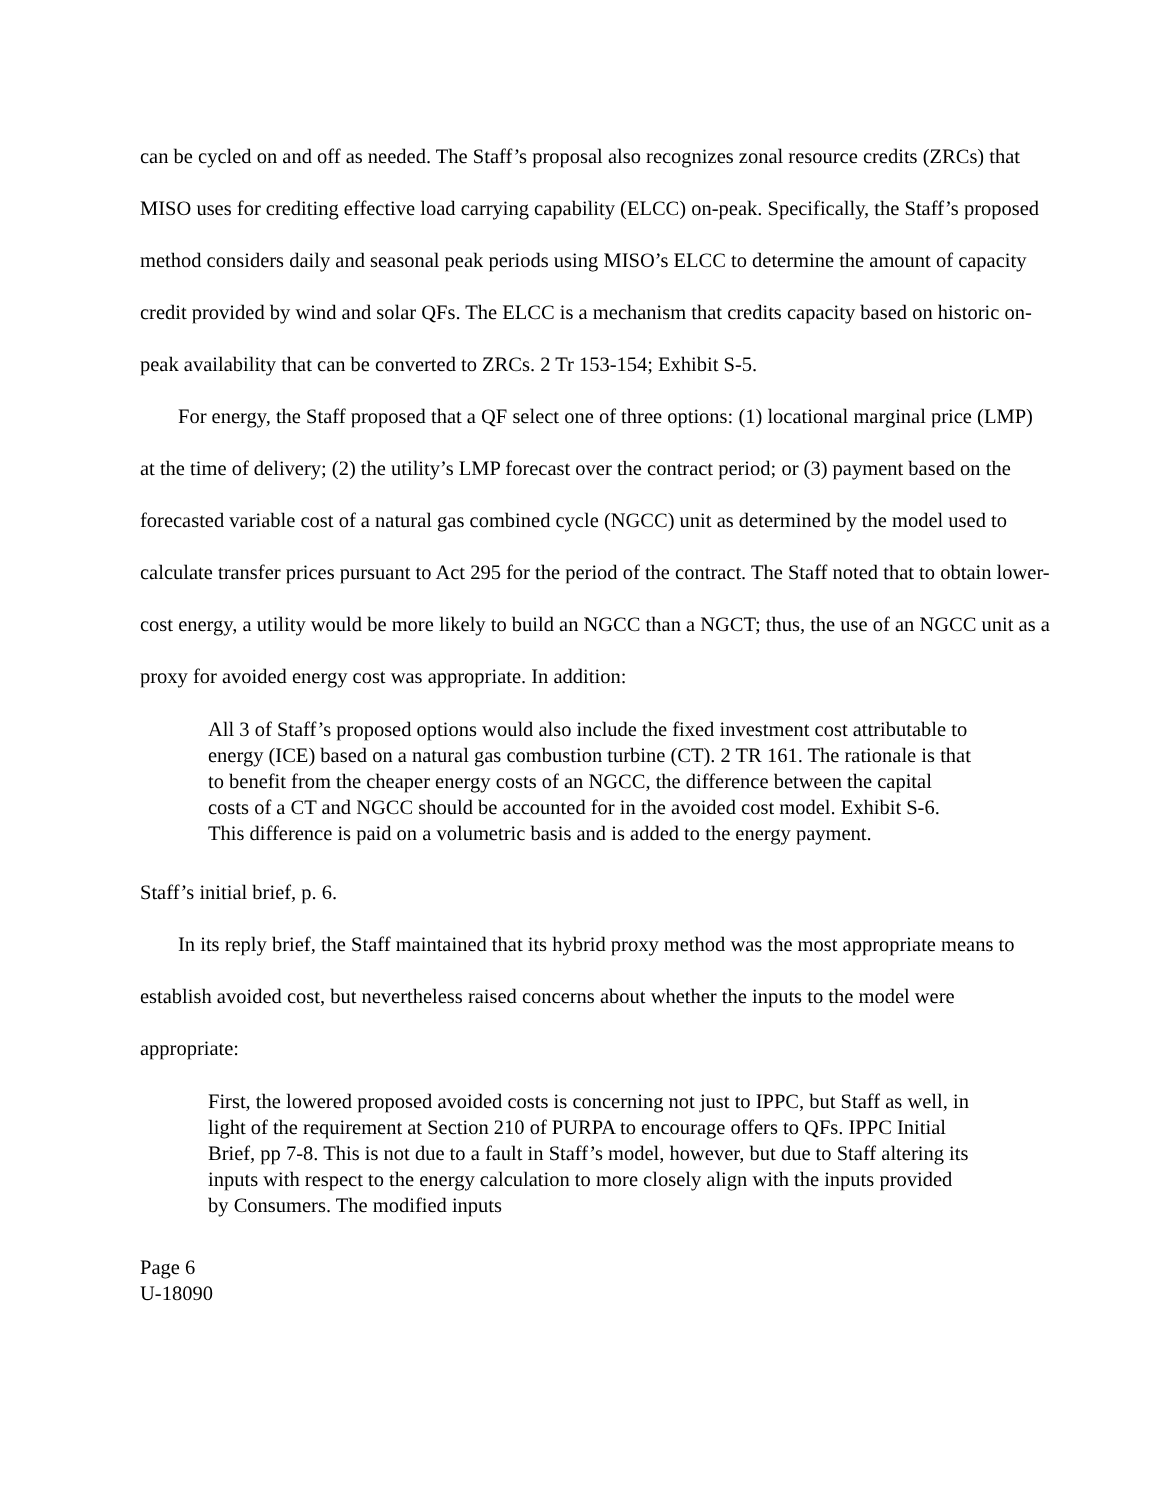can be cycled on and off as needed. The Staff’s proposal also recognizes zonal resource credits (ZRCs) that MISO uses for crediting effective load carrying capability (ELCC) on-peak. Specifically, the Staff’s proposed method considers daily and seasonal peak periods using MISO’s ELCC to determine the amount of capacity credit provided by wind and solar QFs. The ELCC is a mechanism that credits capacity based on historic on-peak availability that can be converted to ZRCs. 2 Tr 153-154; Exhibit S-5.
For energy, the Staff proposed that a QF select one of three options: (1) locational marginal price (LMP) at the time of delivery; (2) the utility’s LMP forecast over the contract period; or (3) payment based on the forecasted variable cost of a natural gas combined cycle (NGCC) unit as determined by the model used to calculate transfer prices pursuant to Act 295 for the period of the contract. The Staff noted that to obtain lower-cost energy, a utility would be more likely to build an NGCC than a NGCT; thus, the use of an NGCC unit as a proxy for avoided energy cost was appropriate. In addition:
All 3 of Staff’s proposed options would also include the fixed investment cost attributable to energy (ICE) based on a natural gas combustion turbine (CT). 2 TR 161. The rationale is that to benefit from the cheaper energy costs of an NGCC, the difference between the capital costs of a CT and NGCC should be accounted for in the avoided cost model. Exhibit S-6. This difference is paid on a volumetric basis and is added to the energy payment.
Staff’s initial brief, p. 6.
In its reply brief, the Staff maintained that its hybrid proxy method was the most appropriate means to establish avoided cost, but nevertheless raised concerns about whether the inputs to the model were appropriate:
First, the lowered proposed avoided costs is concerning not just to IPPC, but Staff as well, in light of the requirement at Section 210 of PURPA to encourage offers to QFs. IPPC Initial Brief, pp 7-8. This is not due to a fault in Staff’s model, however, but due to Staff altering its inputs with respect to the energy calculation to more closely align with the inputs provided by Consumers. The modified inputs
Page 6
U-18090